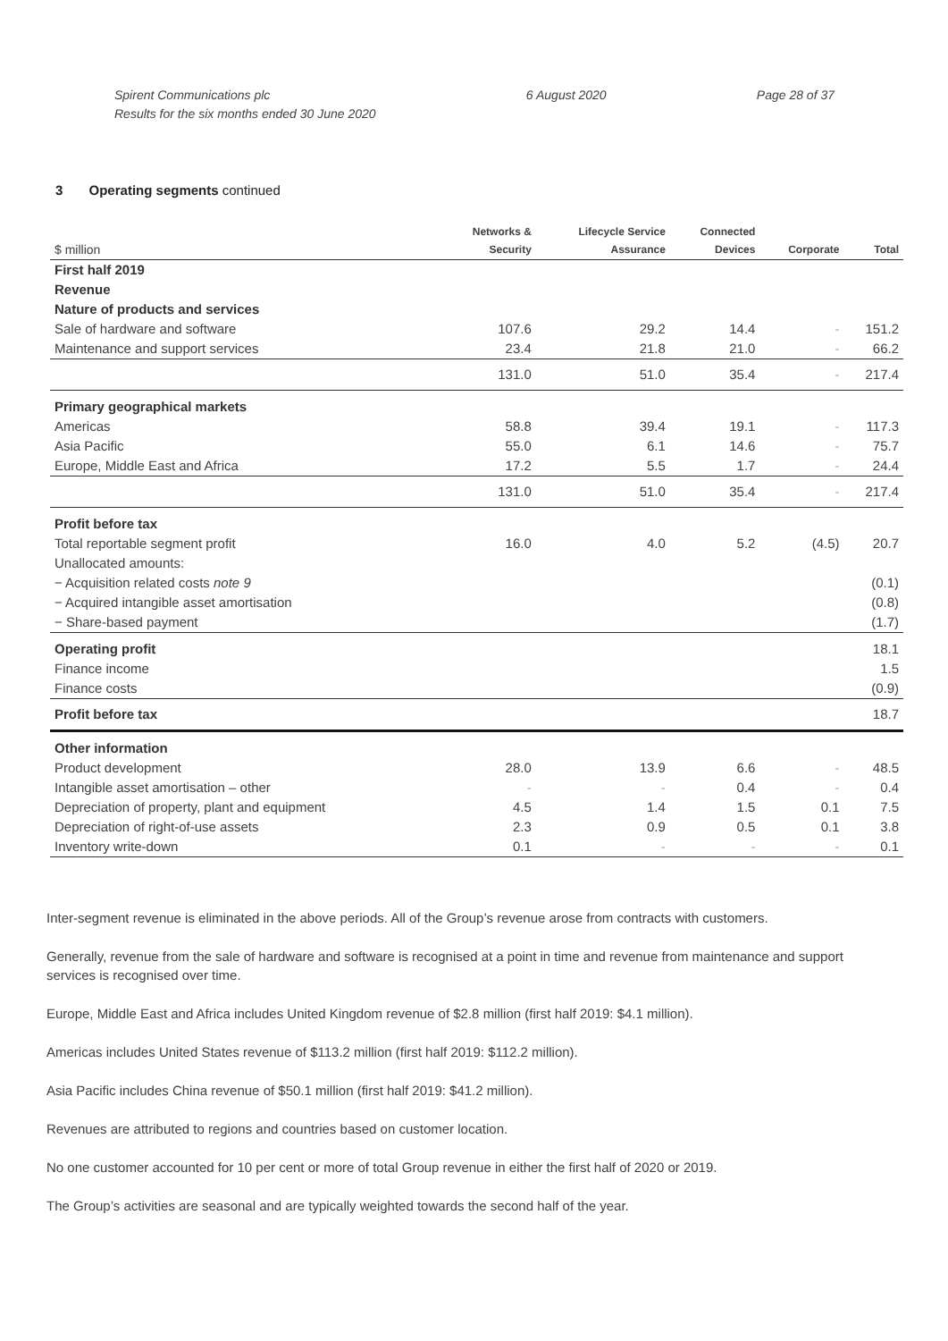Spirent Communications plc
Results for the six months ended 30 June 2020
6 August 2020 Page 28 of 37
3 Operating segments continued
| $ million | Networks & Security | Lifecycle Service Assurance | Connected Devices | Corporate | Total |
| --- | --- | --- | --- | --- | --- |
| First half 2019 | | | | | |
| Revenue | | | | | |
| Nature of products and services | | | | | |
| Sale of hardware and software | 107.6 | 29.2 | 14.4 | - | 151.2 |
| Maintenance and support services | 23.4 | 21.8 | 21.0 | - | 66.2 |
| | 131.0 | 51.0 | 35.4 | - | 217.4 |
| Primary geographical markets | | | | | |
| Americas | 58.8 | 39.4 | 19.1 | - | 117.3 |
| Asia Pacific | 55.0 | 6.1 | 14.6 | - | 75.7 |
| Europe, Middle East and Africa | 17.2 | 5.5 | 1.7 | - | 24.4 |
| | 131.0 | 51.0 | 35.4 | - | 217.4 |
| Profit before tax | | | | | |
| Total reportable segment profit | 16.0 | 4.0 | 5.2 | (4.5) | 20.7 |
| Unallocated amounts: | | | | | |
| − Acquisition related costs note 9 | | | | | (0.1) |
| − Acquired intangible asset amortisation | | | | | (0.8) |
| − Share-based payment | | | | | (1.7) |
| Operating profit | | | | | 18.1 |
| Finance income | | | | | 1.5 |
| Finance costs | | | | | (0.9) |
| Profit before tax | | | | | 18.7 |
| Other information | | | | | |
| Product development | 28.0 | 13.9 | 6.6 | - | 48.5 |
| Intangible asset amortisation – other | - | - | 0.4 | - | 0.4 |
| Depreciation of property, plant and equipment | 4.5 | 1.4 | 1.5 | 0.1 | 7.5 |
| Depreciation of right-of-use assets | 2.3 | 0.9 | 0.5 | 0.1 | 3.8 |
| Inventory write-down | 0.1 | - | - | - | 0.1 |
Inter-segment revenue is eliminated in the above periods. All of the Group’s revenue arose from contracts with customers.
Generally, revenue from the sale of hardware and software is recognised at a point in time and revenue from maintenance and support services is recognised over time.
Europe, Middle East and Africa includes United Kingdom revenue of $2.8 million (first half 2019: $4.1 million).
Americas includes United States revenue of $113.2 million (first half 2019: $112.2 million).
Asia Pacific includes China revenue of $50.1 million (first half 2019: $41.2 million).
Revenues are attributed to regions and countries based on customer location.
No one customer accounted for 10 per cent or more of total Group revenue in either the first half of 2020 or 2019.
The Group’s activities are seasonal and are typically weighted towards the second half of the year.